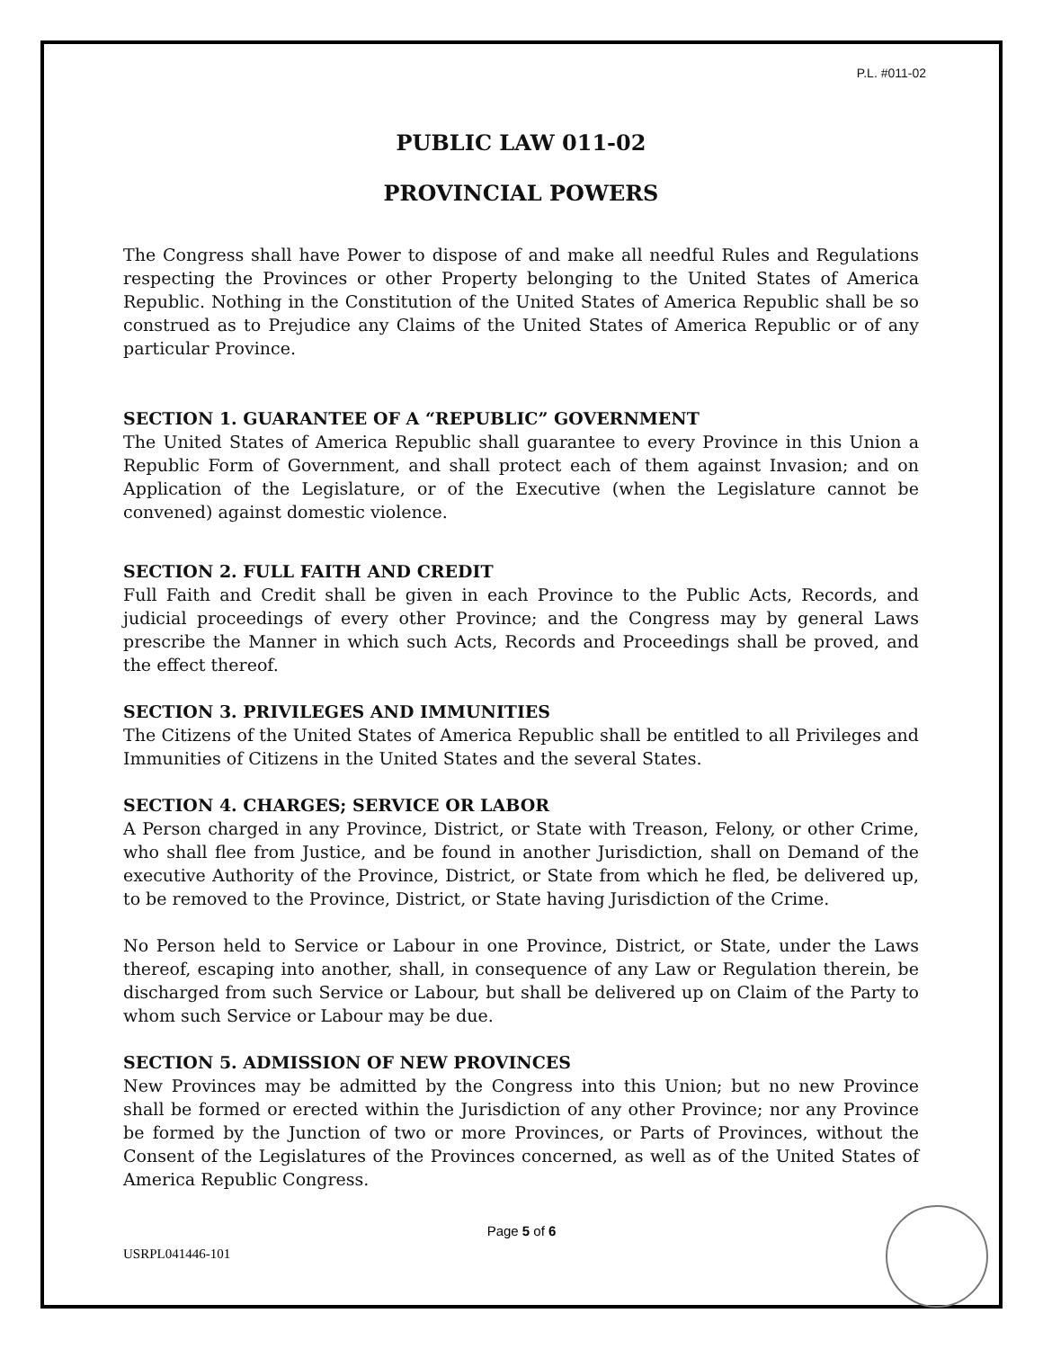P.L. #011-02
PUBLIC LAW 011-02
PROVINCIAL POWERS
The Congress shall have Power to dispose of and make all needful Rules and Regulations respecting the Provinces or other Property belonging to the United States of America Republic. Nothing in the Constitution of the United States of America Republic shall be so construed as to Prejudice any Claims of the United States of America Republic or of any particular Province.
SECTION 1. GUARANTEE OF A “REPUBLIC” GOVERNMENT
The United States of America Republic shall guarantee to every Province in this Union a Republic Form of Government, and shall protect each of them against Invasion; and on Application of the Legislature, or of the Executive (when the Legislature cannot be convened) against domestic violence.
SECTION 2. FULL FAITH AND CREDIT
Full Faith and Credit shall be given in each Province to the Public Acts, Records, and judicial proceedings of every other Province; and the Congress may by general Laws prescribe the Manner in which such Acts, Records and Proceedings shall be proved, and the effect thereof.
SECTION 3. PRIVILEGES AND IMMUNITIES
The Citizens of the United States of America Republic shall be entitled to all Privileges and Immunities of Citizens in the United States and the several States.
SECTION 4. CHARGES; SERVICE OR LABOR
A Person charged in any Province, District, or State with Treason, Felony, or other Crime, who shall flee from Justice, and be found in another Jurisdiction, shall on Demand of the executive Authority of the Province, District, or State from which he fled, be delivered up, to be removed to the Province, District, or State having Jurisdiction of the Crime.
No Person held to Service or Labour in one Province, District, or State, under the Laws thereof, escaping into another, shall, in consequence of any Law or Regulation therein, be discharged from such Service or Labour, but shall be delivered up on Claim of the Party to whom such Service or Labour may be due.
SECTION 5. ADMISSION OF NEW PROVINCES
New Provinces may be admitted by the Congress into this Union; but no new Province shall be formed or erected within the Jurisdiction of any other Province; nor any Province be formed by the Junction of two or more Provinces, or Parts of Provinces, without the Consent of the Legislatures of the Provinces concerned, as well as of the United States of America Republic Congress.
Page 5 of 6
USRPL041446-101